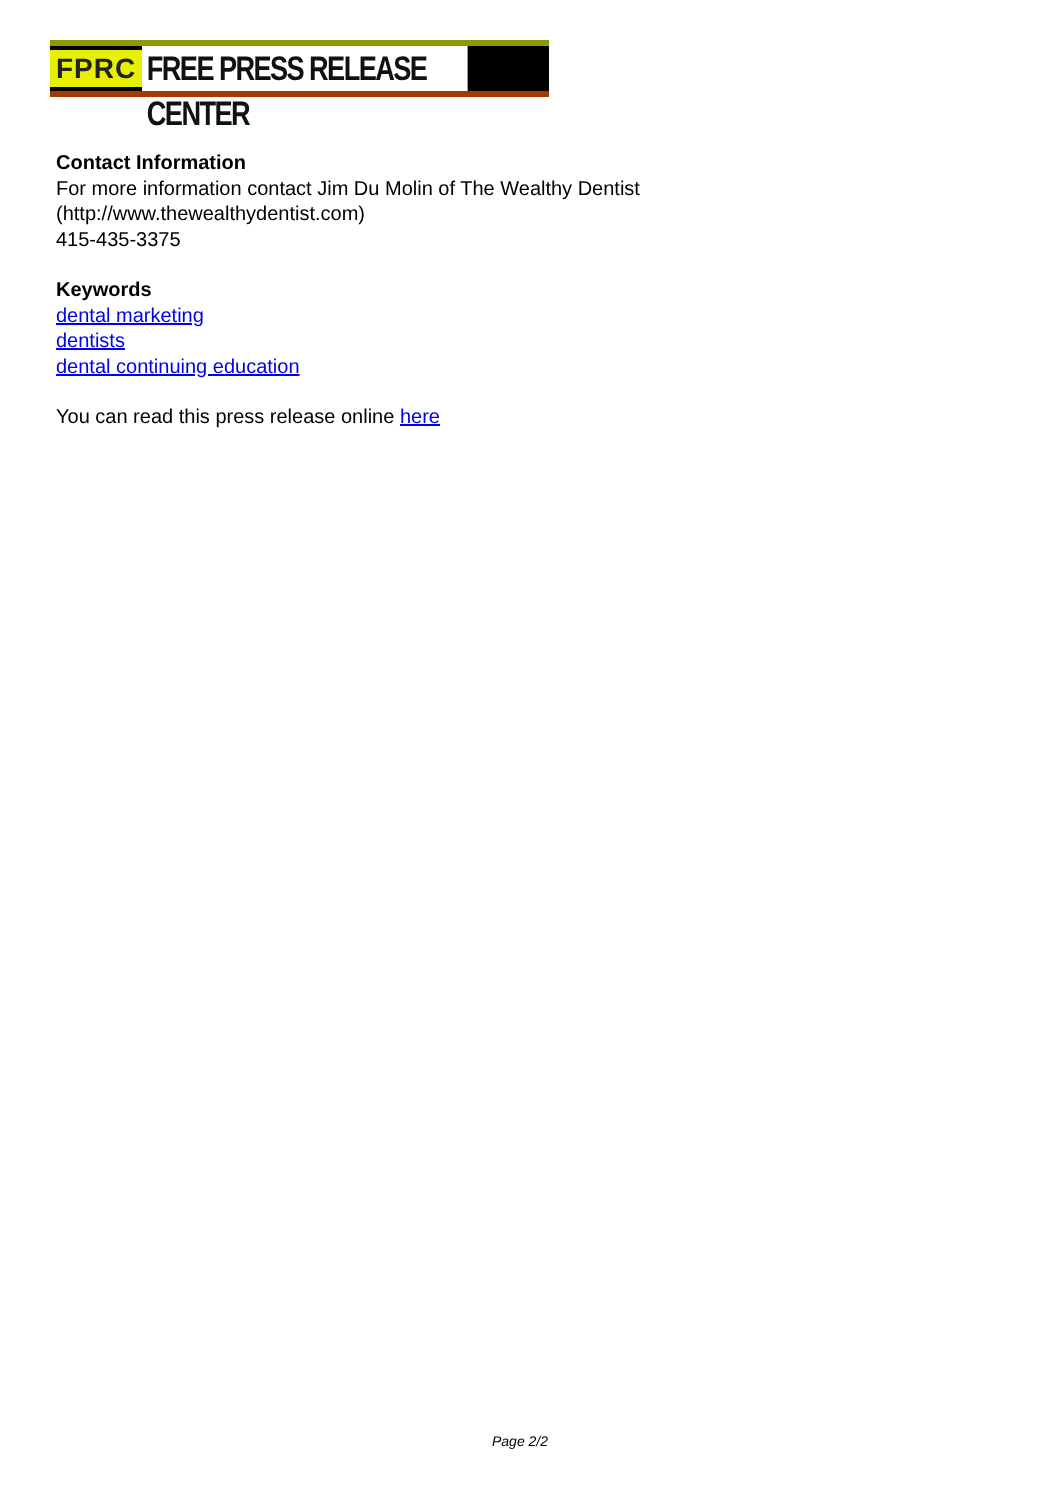FPRC FREE PRESS RELEASE CENTER
Contact Information
For more information contact Jim Du Molin of The Wealthy Dentist
(http://www.thewealthydentist.com)
415-435-3375
Keywords
dental marketing
dentists
dental continuing education
You can read this press release online here
Page 2/2